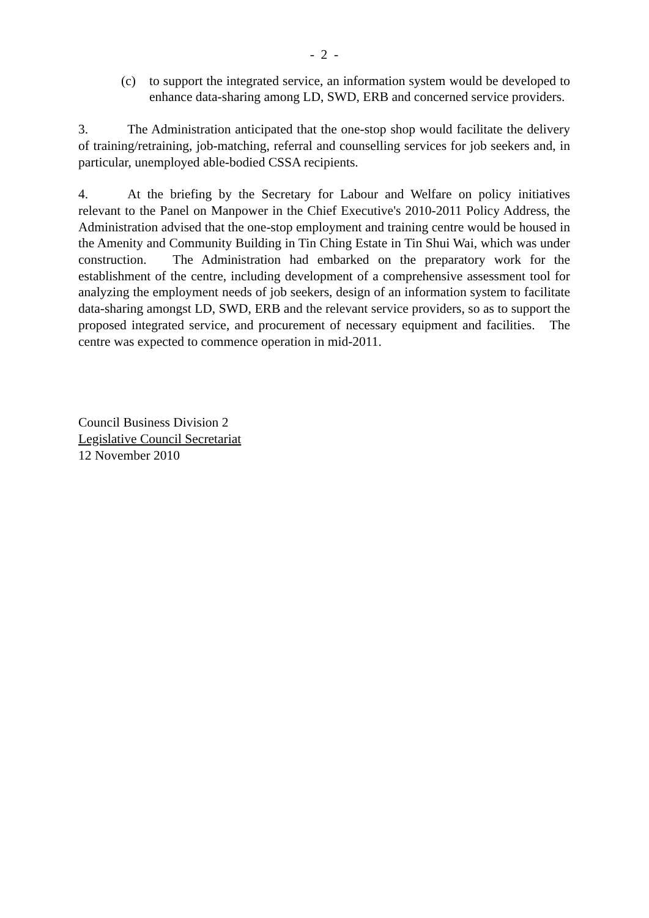- 2 -
(c) to support the integrated service, an information system would be developed to enhance data-sharing among LD, SWD, ERB and concerned service providers.
3. The Administration anticipated that the one-stop shop would facilitate the delivery of training/retraining, job-matching, referral and counselling services for job seekers and, in particular, unemployed able-bodied CSSA recipients.
4. At the briefing by the Secretary for Labour and Welfare on policy initiatives relevant to the Panel on Manpower in the Chief Executive's 2010-2011 Policy Address, the Administration advised that the one-stop employment and training centre would be housed in the Amenity and Community Building in Tin Ching Estate in Tin Shui Wai, which was under construction. The Administration had embarked on the preparatory work for the establishment of the centre, including development of a comprehensive assessment tool for analyzing the employment needs of job seekers, design of an information system to facilitate data-sharing amongst LD, SWD, ERB and the relevant service providers, so as to support the proposed integrated service, and procurement of necessary equipment and facilities. The centre was expected to commence operation in mid-2011.
Council Business Division 2
Legislative Council Secretariat
12 November 2010